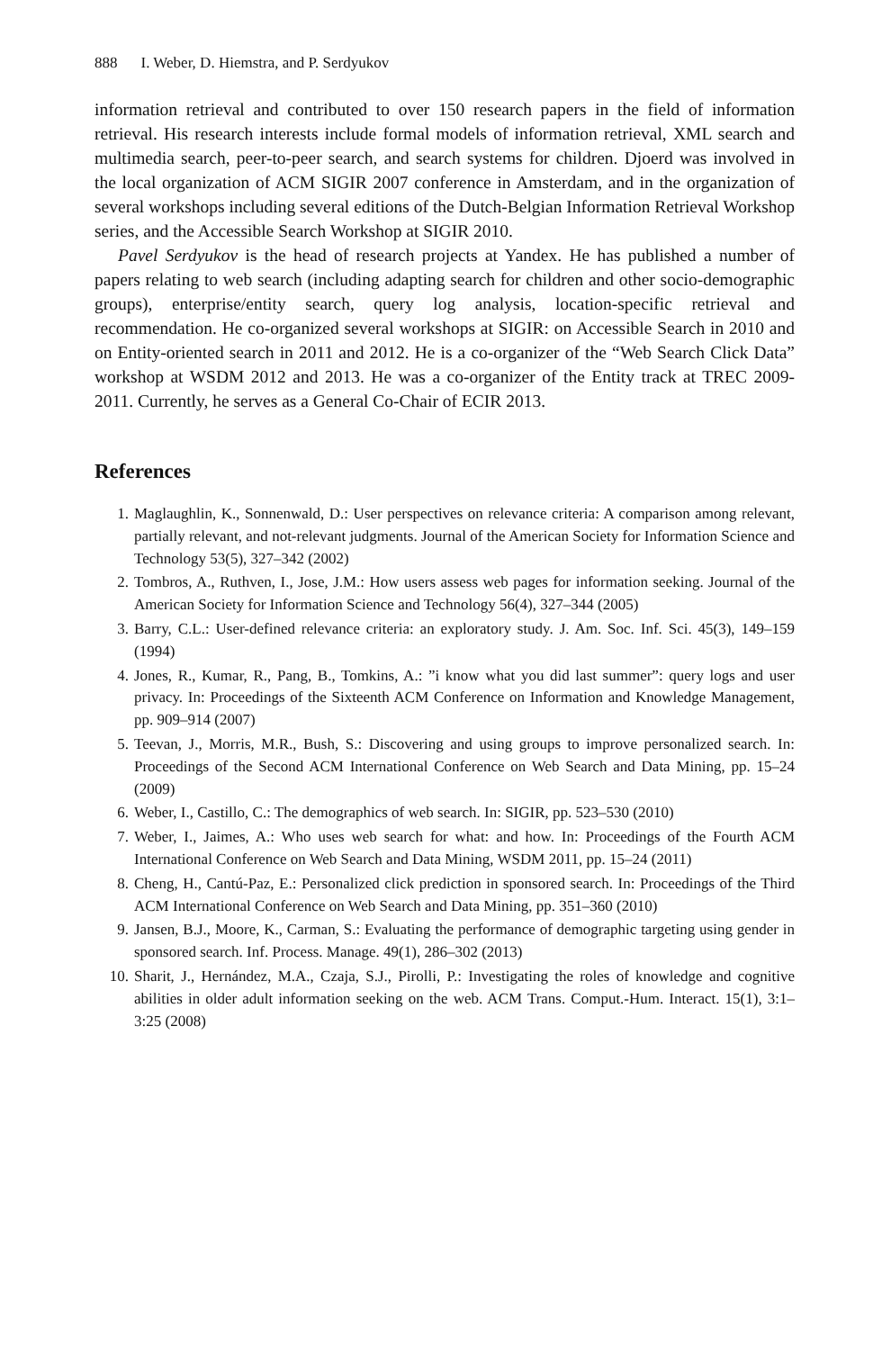888 I. Weber, D. Hiemstra, and P. Serdyukov
information retrieval and contributed to over 150 research papers in the field of information retrieval. His research interests include formal models of information retrieval, XML search and multimedia search, peer-to-peer search, and search systems for children. Djoerd was involved in the local organization of ACM SIGIR 2007 conference in Amsterdam, and in the organization of several workshops including several editions of the Dutch-Belgian Information Retrieval Workshop series, and the Accessible Search Workshop at SIGIR 2010.
Pavel Serdyukov is the head of research projects at Yandex. He has published a number of papers relating to web search (including adapting search for children and other socio-demographic groups), enterprise/entity search, query log analysis, location-specific retrieval and recommendation. He co-organized several workshops at SIGIR: on Accessible Search in 2010 and on Entity-oriented search in 2011 and 2012. He is a co-organizer of the “Web Search Click Data” workshop at WSDM 2012 and 2013. He was a co-organizer of the Entity track at TREC 2009-2011. Currently, he serves as a General Co-Chair of ECIR 2013.
References
1. Maglaughlin, K., Sonnenwald, D.: User perspectives on relevance criteria: A comparison among relevant, partially relevant, and not-relevant judgments. Journal of the American Society for Information Science and Technology 53(5), 327–342 (2002)
2. Tombros, A., Ruthven, I., Jose, J.M.: How users assess web pages for information seeking. Journal of the American Society for Information Science and Technology 56(4), 327–344 (2005)
3. Barry, C.L.: User-defined relevance criteria: an exploratory study. J. Am. Soc. Inf. Sci. 45(3), 149–159 (1994)
4. Jones, R., Kumar, R., Pang, B., Tomkins, A.: ”i know what you did last summer”: query logs and user privacy. In: Proceedings of the Sixteenth ACM Conference on Information and Knowledge Management, pp. 909–914 (2007)
5. Teevan, J., Morris, M.R., Bush, S.: Discovering and using groups to improve personalized search. In: Proceedings of the Second ACM International Conference on Web Search and Data Mining, pp. 15–24 (2009)
6. Weber, I., Castillo, C.: The demographics of web search. In: SIGIR, pp. 523–530 (2010)
7. Weber, I., Jaimes, A.: Who uses web search for what: and how. In: Proceedings of the Fourth ACM International Conference on Web Search and Data Mining, WSDM 2011, pp. 15–24 (2011)
8. Cheng, H., Cantú-Paz, E.: Personalized click prediction in sponsored search. In: Proceedings of the Third ACM International Conference on Web Search and Data Mining, pp. 351–360 (2010)
9. Jansen, B.J., Moore, K., Carman, S.: Evaluating the performance of demographic targeting using gender in sponsored search. Inf. Process. Manage. 49(1), 286–302 (2013)
10. Sharit, J., Hernández, M.A., Czaja, S.J., Pirolli, P.: Investigating the roles of knowledge and cognitive abilities in older adult information seeking on the web. ACM Trans. Comput.-Hum. Interact. 15(1), 3:1–3:25 (2008)